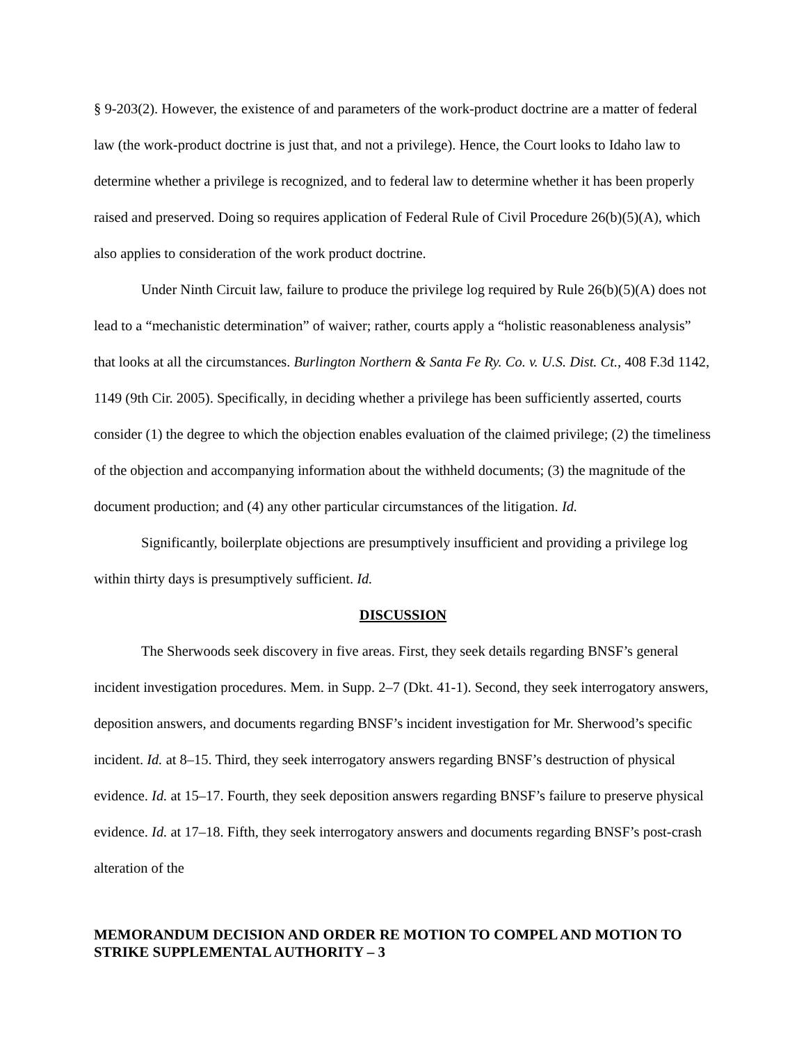§ 9-203(2). However, the existence of and parameters of the work-product doctrine are a matter of federal law (the work-product doctrine is just that, and not a privilege). Hence, the Court looks to Idaho law to determine whether a privilege is recognized, and to federal law to determine whether it has been properly raised and preserved. Doing so requires application of Federal Rule of Civil Procedure 26(b)(5)(A), which also applies to consideration of the work product doctrine.
Under Ninth Circuit law, failure to produce the privilege log required by Rule 26(b)(5)(A) does not lead to a “mechanistic determination” of waiver; rather, courts apply a “holistic reasonableness analysis” that looks at all the circumstances. Burlington Northern & Santa Fe Ry. Co. v. U.S. Dist. Ct., 408 F.3d 1142, 1149 (9th Cir. 2005). Specifically, in deciding whether a privilege has been sufficiently asserted, courts consider (1) the degree to which the objection enables evaluation of the claimed privilege; (2) the timeliness of the objection and accompanying information about the withheld documents; (3) the magnitude of the document production; and (4) any other particular circumstances of the litigation. Id.
Significantly, boilerplate objections are presumptively insufficient and providing a privilege log within thirty days is presumptively sufficient. Id.
DISCUSSION
The Sherwoods seek discovery in five areas. First, they seek details regarding BNSF’s general incident investigation procedures. Mem. in Supp. 2–7 (Dkt. 41-1). Second, they seek interrogatory answers, deposition answers, and documents regarding BNSF’s incident investigation for Mr. Sherwood’s specific incident. Id. at 8–15. Third, they seek interrogatory answers regarding BNSF’s destruction of physical evidence. Id. at 15–17. Fourth, they seek deposition answers regarding BNSF’s failure to preserve physical evidence. Id. at 17–18. Fifth, they seek interrogatory answers and documents regarding BNSF’s post-crash alteration of the
MEMORANDUM DECISION AND ORDER RE MOTION TO COMPEL AND MOTION TO STRIKE SUPPLEMENTAL AUTHORITY – 3